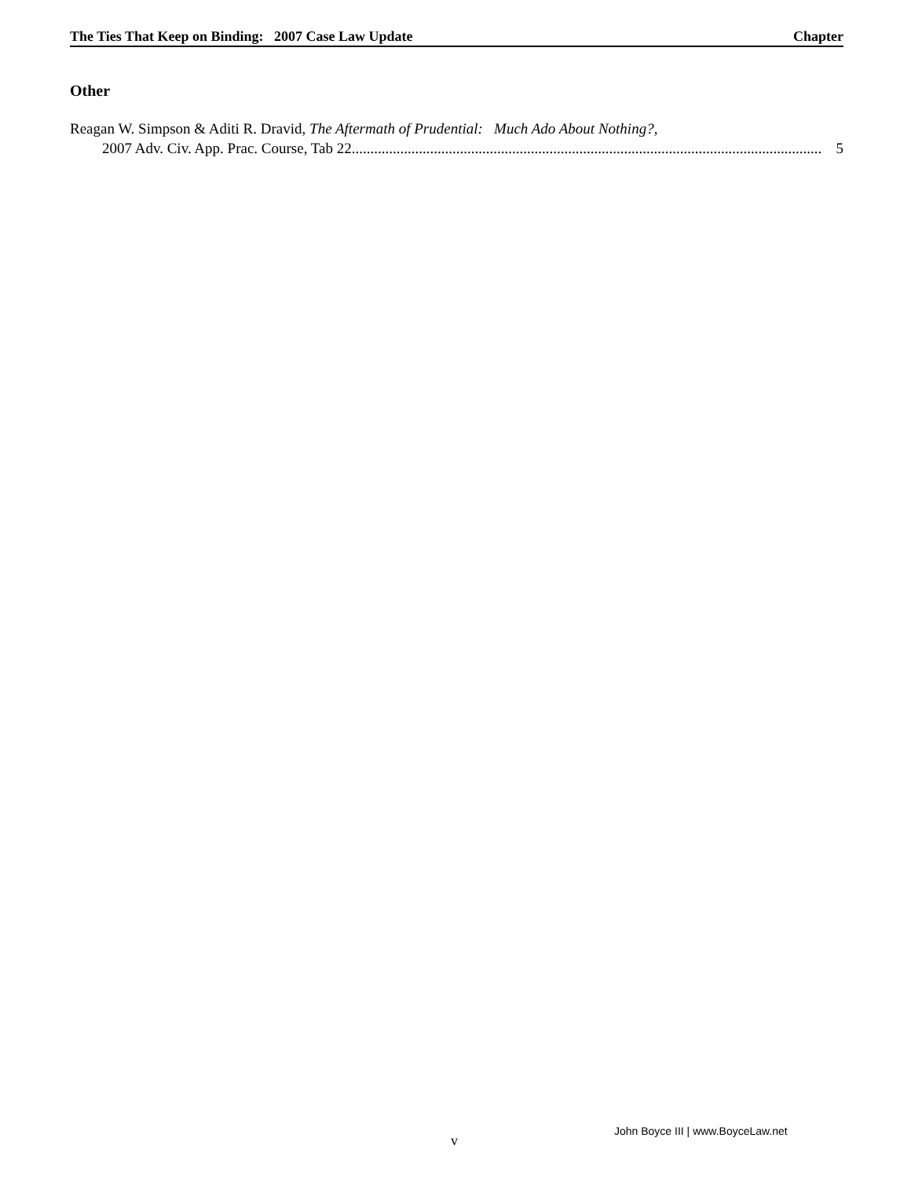The Ties That Keep on Binding: 2007 Case Law Update Chapter
Other
Reagan W. Simpson & Aditi R. Dravid, The Aftermath of Prudential: Much Ado About Nothing?,
2007 Adv. Civ. App. Prac. Course, Tab 22.............................................................................................................................. 5
John Boyce III | www.BoyceLaw.net
v